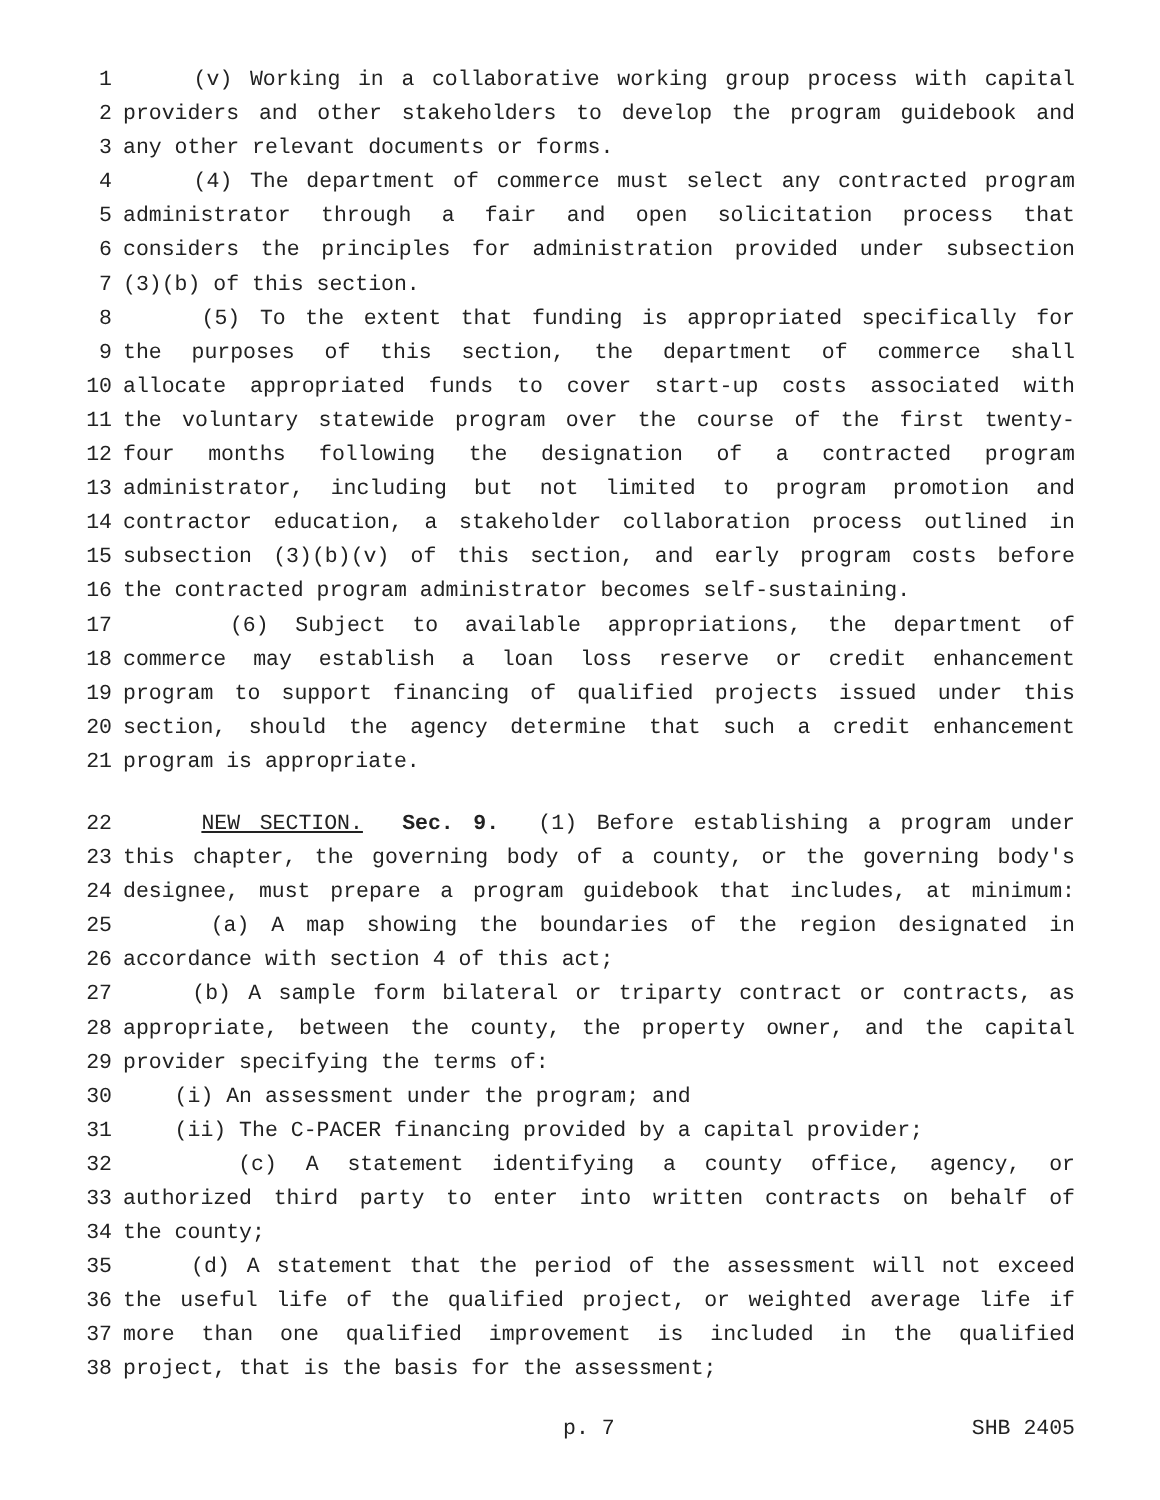1 (v) Working in a collaborative working group process with capital
2 providers and other stakeholders to develop the program guidebook and
3 any other relevant documents or forms.
4 (4) The department of commerce must select any contracted program
5 administrator through a fair and open solicitation process that
6 considers the principles for administration provided under subsection
7 (3)(b) of this section.
8 (5) To the extent that funding is appropriated specifically for
9 the purposes of this section, the department of commerce shall
10 allocate appropriated funds to cover start-up costs associated with
11 the voluntary statewide program over the course of the first twenty-
12 four months following the designation of a contracted program
13 administrator, including but not limited to program promotion and
14 contractor education, a stakeholder collaboration process outlined in
15 subsection (3)(b)(v) of this section, and early program costs before
16 the contracted program administrator becomes self-sustaining.
17 (6) Subject to available appropriations, the department of
18 commerce may establish a loan loss reserve or credit enhancement
19 program to support financing of qualified projects issued under this
20 section, should the agency determine that such a credit enhancement
21 program is appropriate.
22 NEW SECTION. Sec. 9. (1) Before establishing a program under
23 this chapter, the governing body of a county, or the governing body's
24 designee, must prepare a program guidebook that includes, at minimum:
25 (a) A map showing the boundaries of the region designated in
26 accordance with section 4 of this act;
27 (b) A sample form bilateral or triparty contract or contracts, as
28 appropriate, between the county, the property owner, and the capital
29 provider specifying the terms of:
30 (i) An assessment under the program; and
31 (ii) The C-PACER financing provided by a capital provider;
32 (c) A statement identifying a county office, agency, or
33 authorized third party to enter into written contracts on behalf of
34 the county;
35 (d) A statement that the period of the assessment will not exceed
36 the useful life of the qualified project, or weighted average life if
37 more than one qualified improvement is included in the qualified
38 project, that is the basis for the assessment;
p. 7 SHB 2405